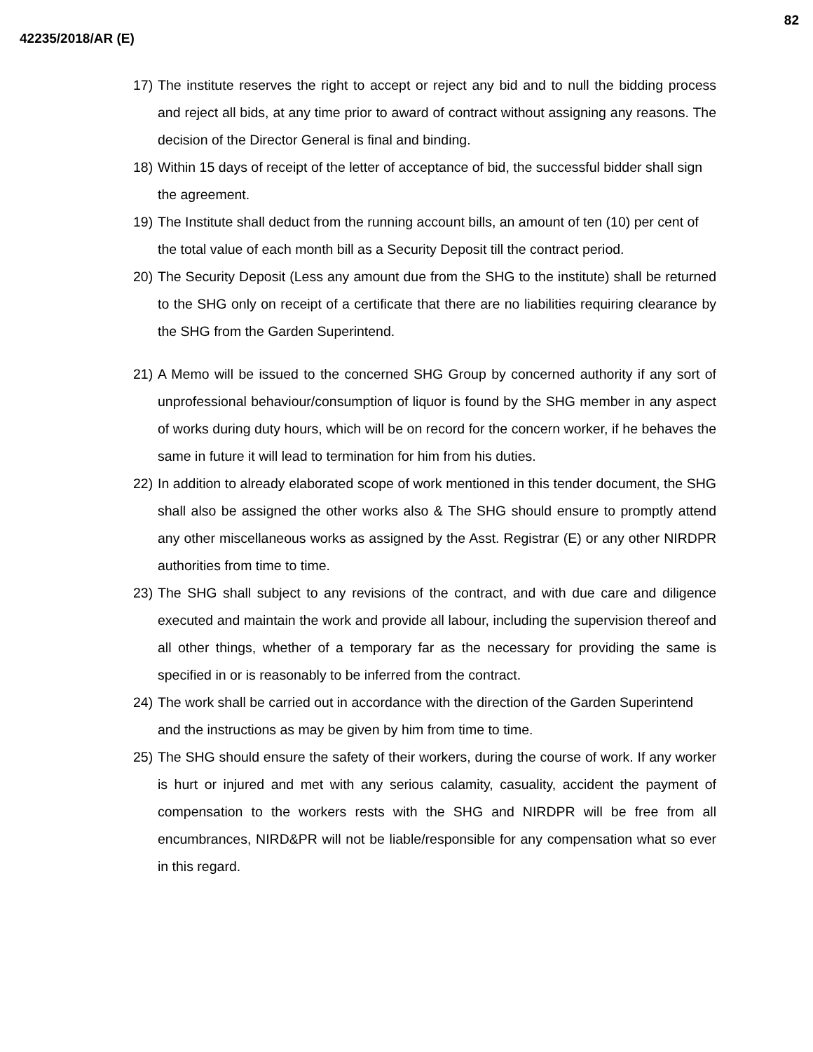82
42235/2018/AR (E)
17) The institute reserves the right to accept or reject any bid and to null the bidding process and reject all bids, at any time prior to award of contract without assigning any reasons. The decision of the Director General is final and binding.
18) Within 15 days of receipt of the letter of acceptance of bid, the successful bidder shall sign the agreement.
19) The Institute shall deduct from the running account bills, an amount of ten (10) per cent of the total value of each month bill as a Security Deposit till the contract period.
20) The Security Deposit (Less any amount due from the SHG to the institute) shall be returned to the SHG only on receipt of a certificate that there are no liabilities requiring clearance by the SHG from the Garden Superintend.
21) A Memo will be issued to the concerned SHG Group by concerned authority if any sort of unprofessional behaviour/consumption of liquor is found by the SHG member in any aspect of works during duty hours, which will be on record for the concern worker, if he behaves the same in future it will lead to termination for him from his duties.
22) In addition to already elaborated scope of work mentioned in this tender document, the SHG shall also be assigned the other works also & The SHG should ensure to promptly attend any other miscellaneous works as assigned by the Asst. Registrar (E) or any other NIRDPR authorities from time to time.
23) The SHG shall subject to any revisions of the contract, and with due care and diligence executed and maintain the work and provide all labour, including the supervision thereof and all other things, whether of a temporary far as the necessary for providing the same is specified in or is reasonably to be inferred from the contract.
24) The work shall be carried out in accordance with the direction of the Garden Superintend and the instructions as may be given by him from time to time.
25) The SHG should ensure the safety of their workers, during the course of work. If any worker is hurt or injured and met with any serious calamity, casuality, accident the payment of compensation to the workers rests with the SHG and NIRDPR will be free from all encumbrances, NIRD&PR will not be liable/responsible for any compensation what so ever in this regard.